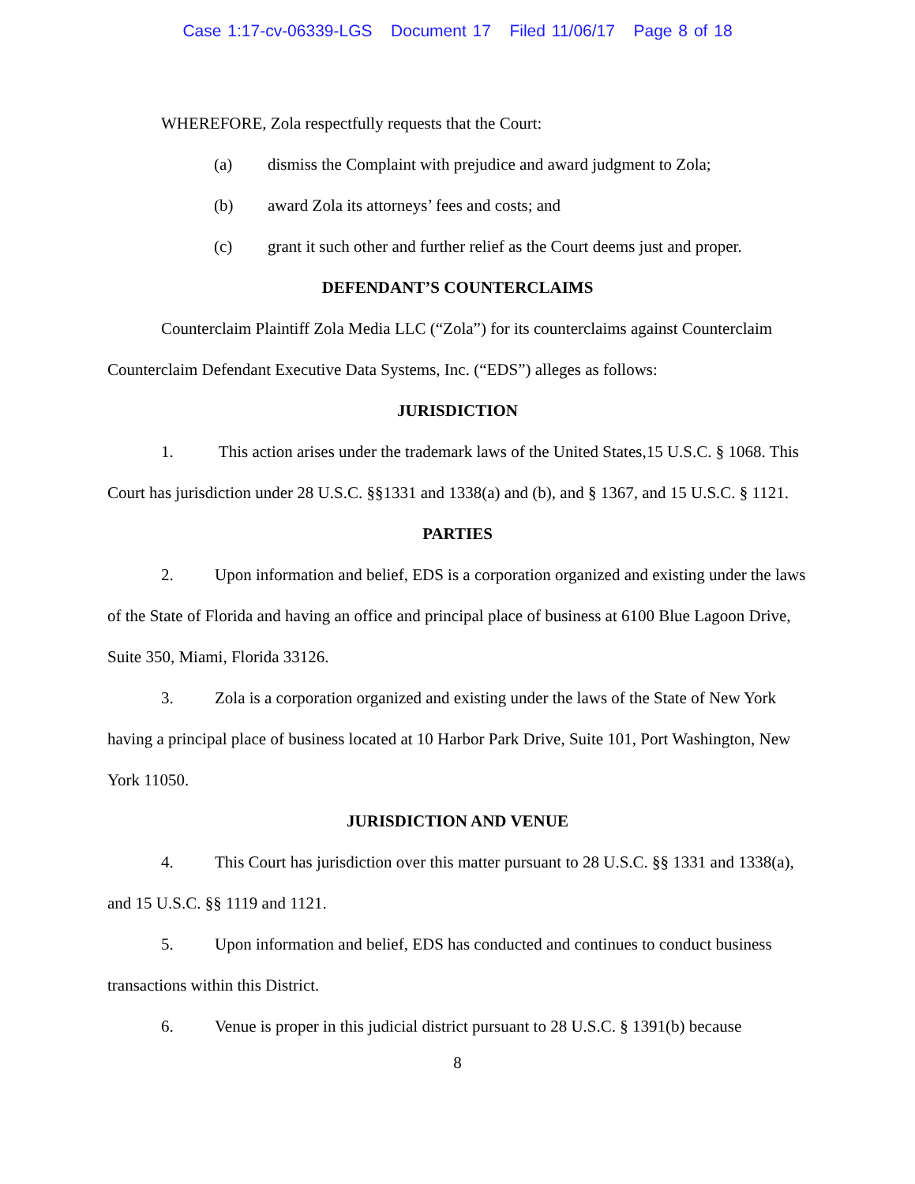Case 1:17-cv-06339-LGS Document 17 Filed 11/06/17 Page 8 of 18
WHEREFORE, Zola respectfully requests that the Court:
(a) dismiss the Complaint with prejudice and award judgment to Zola;
(b) award Zola its attorneys’ fees and costs; and
(c) grant it such other and further relief as the Court deems just and proper.
DEFENDANT’S COUNTERCLAIMS
Counterclaim Plaintiff Zola Media LLC (“Zola”) for its counterclaims against Counterclaim Counterclaim Defendant Executive Data Systems, Inc. (“EDS”) alleges as follows:
JURISDICTION
1. This action arises under the trademark laws of the United States,15 U.S.C. § 1068. This Court has jurisdiction under 28 U.S.C. §§1331 and 1338(a) and (b), and § 1367, and 15 U.S.C. § 1121.
PARTIES
2. Upon information and belief, EDS is a corporation organized and existing under the laws of the State of Florida and having an office and principal place of business at 6100 Blue Lagoon Drive, Suite 350, Miami, Florida 33126.
3. Zola is a corporation organized and existing under the laws of the State of New York having a principal place of business located at 10 Harbor Park Drive, Suite 101, Port Washington, New York 11050.
JURISDICTION AND VENUE
4. This Court has jurisdiction over this matter pursuant to 28 U.S.C. §§ 1331 and 1338(a), and 15 U.S.C. §§ 1119 and 1121.
5. Upon information and belief, EDS has conducted and continues to conduct business transactions within this District.
6. Venue is proper in this judicial district pursuant to 28 U.S.C. § 1391(b) because
8